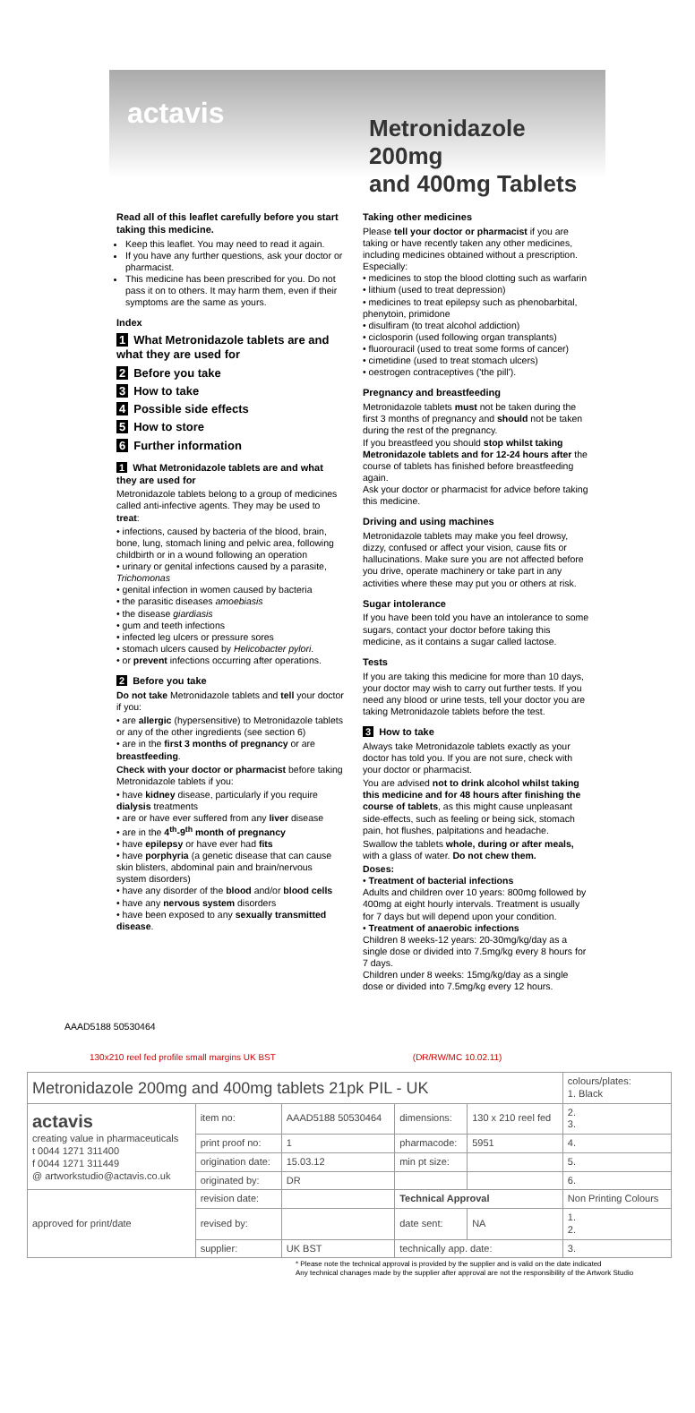actavis
Metronidazole 200mg
and 400mg Tablets
Read all of this leaflet carefully before you start taking this medicine.
Keep this leaflet. You may need to read it again.
If you have any further questions, ask your doctor or pharmacist.
This medicine has been prescribed for you. Do not pass it on to others. It may harm them, even if their symptoms are the same as yours.
Index
1 What Metronidazole tablets are and what they are used for
2 Before you take
3 How to take
4 Possible side effects
5 How to store
6 Further information
1 What Metronidazole tablets are and what they are used for
Metronidazole tablets belong to a group of medicines called anti-infective agents. They may be used to treat:
• infections, caused by bacteria of the blood, brain, bone, lung, stomach lining and pelvic area, following childbirth or in a wound following an operation
• urinary or genital infections caused by a parasite, Trichomonas
• genital infection in women caused by bacteria
• the parasitic diseases amoebiasis
• the disease giardiasis
• gum and teeth infections
• infected leg ulcers or pressure sores
• stomach ulcers caused by Helicobacter pylori.
• or prevent infections occurring after operations.
2 Before you take
Do not take Metronidazole tablets and tell your doctor if you:
• are allergic (hypersensitive) to Metronidazole tablets or any of the other ingredients (see section 6)
• are in the first 3 months of pregnancy or are breastfeeding.
Check with your doctor or pharmacist before taking Metronidazole tablets if you:
• have kidney disease, particularly if you require dialysis treatments
• are or have ever suffered from any liver disease
• are in the 4<sup>th</sup>-9<sup>th</sup> month of pregnancy
• have epilepsy or have ever had fits
• have porphyria (a genetic disease that can cause skin blisters, abdominal pain and brain/nervous system disorders)
• have any disorder of the blood and/or blood cells
• have any nervous system disorders
• have been exposed to any sexually transmitted disease.
Taking other medicines
Please tell your doctor or pharmacist if you are taking or have recently taken any other medicines, including medicines obtained without a prescription. Especially:
• medicines to stop the blood clotting such as warfarin
• lithium (used to treat depression)
• medicines to treat epilepsy such as phenobarbital, phenytoin, primidone
• disulfiram (to treat alcohol addiction)
• ciclosporin (used following organ transplants)
• fluorouracil (used to treat some forms of cancer)
• cimetidine (used to treat stomach ulcers)
• oestrogen contraceptives ('the pill').
Pregnancy and breastfeeding
Metronidazole tablets must not be taken during the first 3 months of pregnancy and should not be taken during the rest of the pregnancy.
If you breastfeed you should stop whilst taking Metronidazole tablets and for 12-24 hours after the course of tablets has finished before breastfeeding again.
Ask your doctor or pharmacist for advice before taking this medicine.
Driving and using machines
Metronidazole tablets may make you feel drowsy, dizzy, confused or affect your vision, cause fits or hallucinations. Make sure you are not affected before you drive, operate machinery or take part in any activities where these may put you or others at risk.
Sugar intolerance
If you have been told you have an intolerance to some sugars, contact your doctor before taking this medicine, as it contains a sugar called lactose.
Tests
If you are taking this medicine for more than 10 days, your doctor may wish to carry out further tests. If you need any blood or urine tests, tell your doctor you are taking Metronidazole tablets before the test.
3 How to take
Always take Metronidazole tablets exactly as your doctor has told you. If you are not sure, check with your doctor or pharmacist.
You are advised not to drink alcohol whilst taking this medicine and for 48 hours after finishing the course of tablets, as this might cause unpleasant side-effects, such as feeling or being sick, stomach pain, hot flushes, palpitations and headache.
Swallow the tablets whole, during or after meals, with a glass of water. Do not chew them.
Doses:
• Treatment of bacterial infections
Adults and children over 10 years: 800mg followed by 400mg at eight hourly intervals. Treatment is usually for 7 days but will depend upon your condition.
• Treatment of anaerobic infections
Children 8 weeks-12 years: 20-30mg/kg/day as a single dose or divided into 7.5mg/kg every 8 hours for 7 days.
Children under 8 weeks: 15mg/kg/day as a single dose or divided into 7.5mg/kg every 12 hours.
AAAD5188 50530464
130x210 reel fed profile small margins UK BST (DR/RW/MC 10.02.11)
| Metronidazole 200mg and 400mg tablets 21pk PIL - UK | | | | | colours/plates: 1. Black |
| actavis creating value in pharmaceuticals t 0044 1271 311400 f 0044 1271 311449 @ artworkstudio@actavis.co.uk | item no: | AAAD5188 50530464 | dimensions: | 130 x 210 reel fed | 2. 3. |
| | print proof no: | 1 | pharmacode: | 5951 | 4. |
| | origination date: | 15.03.12 | min pt size: | | 5. |
| | originated by: | DR | | | 6. |
| approved for print/date | revision date: | | Technical Approval | | Non Printing Colours |
| | revised by: | | date sent: | NA | 1. 2. |
| | supplier: | UK BST | technically app. date: | | 3. |
* Please note the technical approval is provided by the supplier and is valid on the date indicated
Any technical chanages made by the supplier after approval are not the responsibility of the Artwork Studio